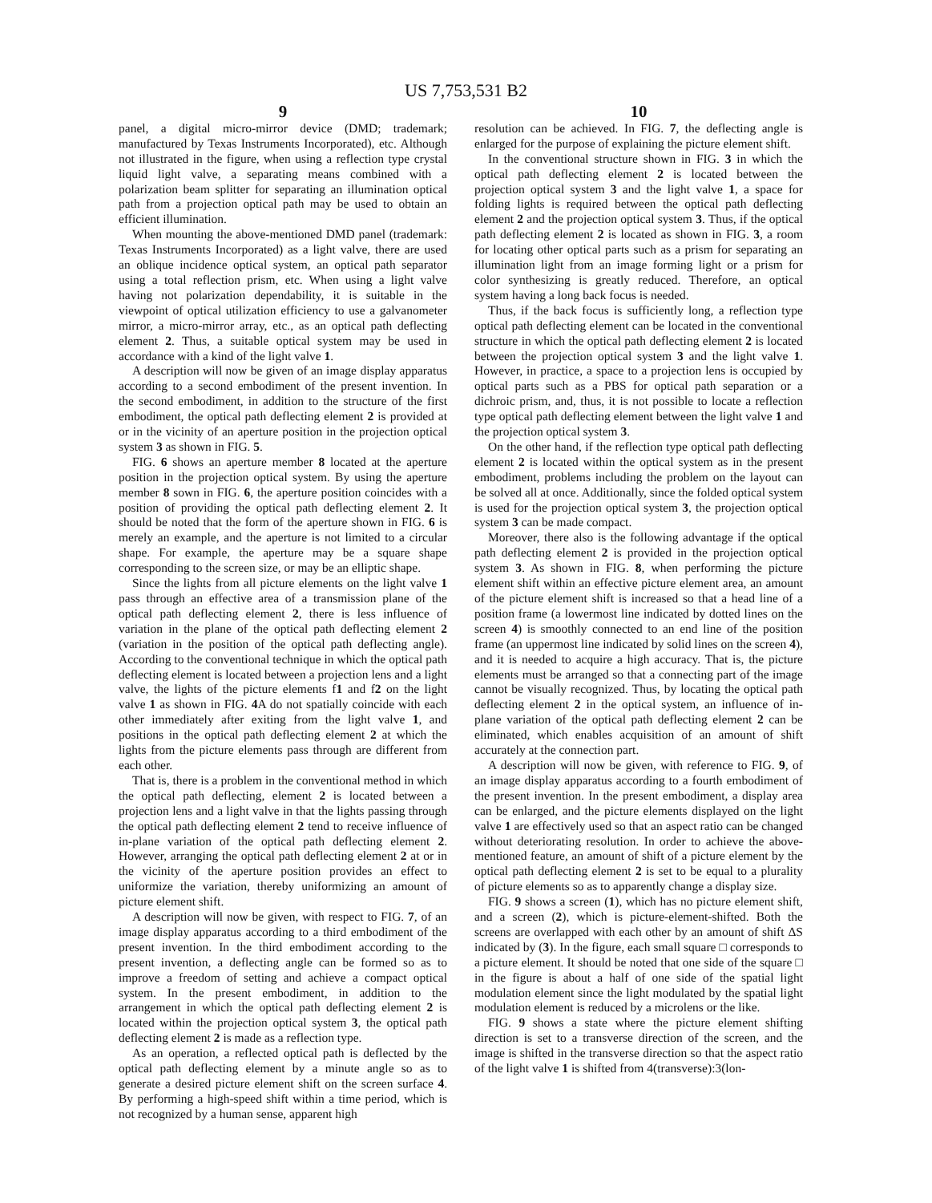US 7,753,531 B2
9
panel, a digital micro-mirror device (DMD; trademark; manufactured by Texas Instruments Incorporated), etc. Although not illustrated in the figure, when using a reflection type crystal liquid light valve, a separating means combined with a polarization beam splitter for separating an illumination optical path from a projection optical path may be used to obtain an efficient illumination.
When mounting the above-mentioned DMD panel (trademark: Texas Instruments Incorporated) as a light valve, there are used an oblique incidence optical system, an optical path separator using a total reflection prism, etc. When using a light valve having not polarization dependability, it is suitable in the viewpoint of optical utilization efficiency to use a galvanometer mirror, a micro-mirror array, etc., as an optical path deflecting element 2. Thus, a suitable optical system may be used in accordance with a kind of the light valve 1.
A description will now be given of an image display apparatus according to a second embodiment of the present invention. In the second embodiment, in addition to the structure of the first embodiment, the optical path deflecting element 2 is provided at or in the vicinity of an aperture position in the projection optical system 3 as shown in FIG. 5.
FIG. 6 shows an aperture member 8 located at the aperture position in the projection optical system. By using the aperture member 8 sown in FIG. 6, the aperture position coincides with a position of providing the optical path deflecting element 2. It should be noted that the form of the aperture shown in FIG. 6 is merely an example, and the aperture is not limited to a circular shape. For example, the aperture may be a square shape corresponding to the screen size, or may be an elliptic shape.
Since the lights from all picture elements on the light valve 1 pass through an effective area of a transmission plane of the optical path deflecting element 2, there is less influence of variation in the plane of the optical path deflecting element 2 (variation in the position of the optical path deflecting angle). According to the conventional technique in which the optical path deflecting element is located between a projection lens and a light valve, the lights of the picture elements f1 and f2 on the light valve 1 as shown in FIG. 4 A do not spatially coincide with each other immediately after exiting from the light valve 1, and positions in the optical path deflecting element 2 at which the lights from the picture elements pass through are different from each other.
That is, there is a problem in the conventional method in which the optical path deflecting, element 2 is located between a projection lens and a light valve in that the lights passing through the optical path deflecting element 2 tend to receive influence of in-plane variation of the optical path deflecting element 2. However, arranging the optical path deflecting element 2 at or in the vicinity of the aperture position provides an effect to uniformize the variation, thereby uniformizing an amount of picture element shift.
A description will now be given, with respect to FIG. 7, of an image display apparatus according to a third embodiment of the present invention. In the third embodiment according to the present invention, a deflecting angle can be formed so as to improve a freedom of setting and achieve a compact optical system. In the present embodiment, in addition to the arrangement in which the optical path deflecting element 2 is located within the projection optical system 3, the optical path deflecting element 2 is made as a reflection type.
As an operation, a reflected optical path is deflected by the optical path deflecting element by a minute angle so as to generate a desired picture element shift on the screen surface 4. By performing a high-speed shift within a time period, which is not recognized by a human sense, apparent high
10
resolution can be achieved. In FIG. 7, the deflecting angle is enlarged for the purpose of explaining the picture element shift.
In the conventional structure shown in FIG. 3 in which the optical path deflecting element 2 is located between the projection optical system 3 and the light valve 1, a space for folding lights is required between the optical path deflecting element 2 and the projection optical system 3. Thus, if the optical path deflecting element 2 is located as shown in FIG. 3, a room for locating other optical parts such as a prism for separating an illumination light from an image forming light or a prism for color synthesizing is greatly reduced. Therefore, an optical system having a long back focus is needed.
Thus, if the back focus is sufficiently long, a reflection type optical path deflecting element can be located in the conventional structure in which the optical path deflecting element 2 is located between the projection optical system 3 and the light valve 1. However, in practice, a space to a projection lens is occupied by optical parts such as a PBS for optical path separation or a dichroic prism, and, thus, it is not possible to locate a reflection type optical path deflecting element between the light valve 1 and the projection optical system 3.
On the other hand, if the reflection type optical path deflecting element 2 is located within the optical system as in the present embodiment, problems including the problem on the layout can be solved all at once. Additionally, since the folded optical system is used for the projection optical system 3, the projection optical system 3 can be made compact.
Moreover, there also is the following advantage if the optical path deflecting element 2 is provided in the projection optical system 3. As shown in FIG. 8, when performing the picture element shift within an effective picture element area, an amount of the picture element shift is increased so that a head line of a position frame (a lowermost line indicated by dotted lines on the screen 4) is smoothly connected to an end line of the position frame (an uppermost line indicated by solid lines on the screen 4), and it is needed to acquire a high accuracy. That is, the picture elements must be arranged so that a connecting part of the image cannot be visually recognized. Thus, by locating the optical path deflecting element 2 in the optical system, an influence of in-plane variation of the optical path deflecting element 2 can be eliminated, which enables acquisition of an amount of shift accurately at the connection part.
A description will now be given, with reference to FIG. 9, of an image display apparatus according to a fourth embodiment of the present invention. In the present embodiment, a display area can be enlarged, and the picture elements displayed on the light valve 1 are effectively used so that an aspect ratio can be changed without deteriorating resolution. In order to achieve the above-mentioned feature, an amount of shift of a picture element by the optical path deflecting element 2 is set to be equal to a plurality of picture elements so as to apparently change a display size.
FIG. 9 shows a screen (1), which has no picture element shift, and a screen (2), which is picture-element-shifted. Both the screens are overlapped with each other by an amount of shift ΔS indicated by (3). In the figure, each small square □ corresponds to a picture element. It should be noted that one side of the square □ in the figure is about a half of one side of the spatial light modulation element since the light modulated by the spatial light modulation element is reduced by a microlens or the like.
FIG. 9 shows a state where the picture element shifting direction is set to a transverse direction of the screen, and the image is shifted in the transverse direction so that the aspect ratio of the light valve 1 is shifted from 4(transverse):3(lon-